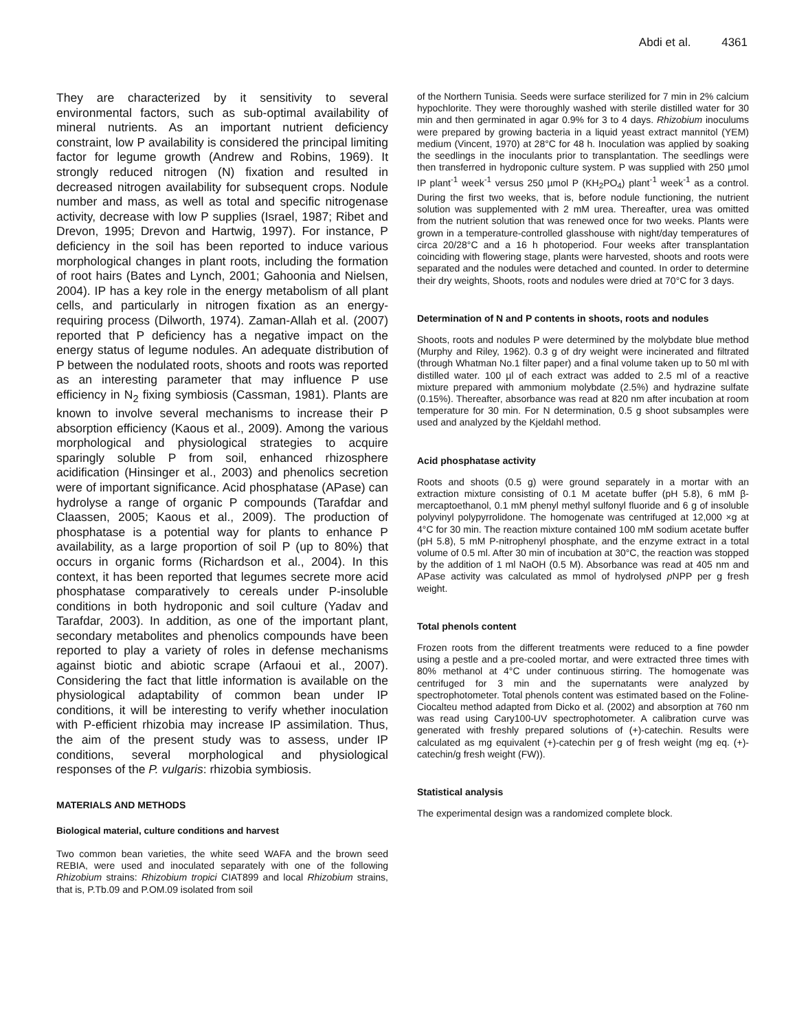Abdi et al. 4361
They are characterized by it sensitivity to several environmental factors, such as sub-optimal availability of mineral nutrients. As an important nutrient deficiency constraint, low P availability is considered the principal limiting factor for legume growth (Andrew and Robins, 1969). It strongly reduced nitrogen (N) fixation and resulted in decreased nitrogen availability for subsequent crops. Nodule number and mass, as well as total and specific nitrogenase activity, decrease with low P supplies (Israel, 1987; Ribet and Drevon, 1995; Drevon and Hartwig, 1997). For instance, P deficiency in the soil has been reported to induce various morphological changes in plant roots, including the formation of root hairs (Bates and Lynch, 2001; Gahoonia and Nielsen, 2004). IP has a key role in the energy metabolism of all plant cells, and particularly in nitrogen fixation as an energy-requiring process (Dilworth, 1974). Zaman-Allah et al. (2007) reported that P deficiency has a negative impact on the energy status of legume nodules. An adequate distribution of P between the nodulated roots, shoots and roots was reported as an interesting parameter that may influence P use efficiency in N<sub>2</sub> fixing symbiosis (Cassman, 1981). Plants are known to involve several mechanisms to increase their P absorption efficiency (Kaous et al., 2009). Among the various morphological and physiological strategies to acquire sparingly soluble P from soil, enhanced rhizosphere acidification (Hinsinger et al., 2003) and phenolics secretion were of important significance. Acid phosphatase (APase) can hydrolyse a range of organic P compounds (Tarafdar and Claassen, 2005; Kaous et al., 2009). The production of phosphatase is a potential way for plants to enhance P availability, as a large proportion of soil P (up to 80%) that occurs in organic forms (Richardson et al., 2004). In this context, it has been reported that legumes secrete more acid phosphatase comparatively to cereals under P-insoluble conditions in both hydroponic and soil culture (Yadav and Tarafdar, 2003). In addition, as one of the important plant, secondary metabolites and phenolics compounds have been reported to play a variety of roles in defense mechanisms against biotic and abiotic scrape (Arfaoui et al., 2007). Considering the fact that little information is available on the physiological adaptability of common bean under IP conditions, it will be interesting to verify whether inoculation with P-efficient rhizobia may increase IP assimilation. Thus, the aim of the present study was to assess, under IP conditions, several morphological and physiological responses of the P. vulgaris: rhizobia symbiosis.
MATERIALS AND METHODS
Biological material, culture conditions and harvest
Two common bean varieties, the white seed WAFA and the brown seed REBIA, were used and inoculated separately with one of the following Rhizobium strains: Rhizobium tropici CIAT899 and local Rhizobium strains, that is, P.Tb.09 and P.OM.09 isolated from soil
of the Northern Tunisia. Seeds were surface sterilized for 7 min in 2% calcium hypochlorite. They were thoroughly washed with sterile distilled water for 30 min and then germinated in agar 0.9% for 3 to 4 days. Rhizobium inoculums were prepared by growing bacteria in a liquid yeast extract mannitol (YEM) medium (Vincent, 1970) at 28°C for 48 h. Inoculation was applied by soaking the seedlings in the inoculants prior to transplantation. The seedlings were then transferred in hydroponic culture system. P was supplied with 250 µmol IP plant<sup>-1</sup> week<sup>-1</sup> versus 250 µmol P (KH<sub>2</sub>PO<sub>4</sub>) plant<sup>-1</sup> week<sup>-1</sup> as a control. During the first two weeks, that is, before nodule functioning, the nutrient solution was supplemented with 2 mM urea. Thereafter, urea was omitted from the nutrient solution that was renewed once for two weeks. Plants were grown in a temperature-controlled glasshouse with night/day temperatures of circa 20/28°C and a 16 h photoperiod. Four weeks after transplantation coinciding with flowering stage, plants were harvested, shoots and roots were separated and the nodules were detached and counted. In order to determine their dry weights, Shoots, roots and nodules were dried at 70°C for 3 days.
Determination of N and P contents in shoots, roots and nodules
Shoots, roots and nodules P were determined by the molybdate blue method (Murphy and Riley, 1962). 0.3 g of dry weight were incinerated and filtrated (through Whatman No.1 filter paper) and a final volume taken up to 50 ml with distilled water. 100 µl of each extract was added to 2.5 ml of a reactive mixture prepared with ammonium molybdate (2.5%) and hydrazine sulfate (0.15%). Thereafter, absorbance was read at 820 nm after incubation at room temperature for 30 min. For N determination, 0.5 g shoot subsamples were used and analyzed by the Kjeldahl method.
Acid phosphatase activity
Roots and shoots (0.5 g) were ground separately in a mortar with an extraction mixture consisting of 0.1 M acetate buffer (pH 5.8), 6 mM β-mercaptoethanol, 0.1 mM phenyl methyl sulfonyl fluoride and 6 g of insoluble polyvinyl polypyrrolidone. The homogenate was centrifuged at 12,000 ×g at 4°C for 30 min. The reaction mixture contained 100 mM sodium acetate buffer (pH 5.8), 5 mM P-nitrophenyl phosphate, and the enzyme extract in a total volume of 0.5 ml. After 30 min of incubation at 30°C, the reaction was stopped by the addition of 1 ml NaOH (0.5 M). Absorbance was read at 405 nm and APase activity was calculated as mmol of hydrolysed p NPP per g fresh weight.
Total phenols content
Frozen roots from the different treatments were reduced to a fine powder using a pestle and a pre-cooled mortar, and were extracted three times with 80% methanol at 4°C under continuous stirring. The homogenate was centrifuged for 3 min and the supernatants were analyzed by spectrophotometer. Total phenols content was estimated based on the Foline-Ciocalteu method adapted from Dicko et al. (2002) and absorption at 760 nm was read using Cary100-UV spectrophotometer. A calibration curve was generated with freshly prepared solutions of (+)-catechin. Results were calculated as mg equivalent (+)-catechin per g of fresh weight (mg eq. (+)-catechin/g fresh weight (FW)).
Statistical analysis
The experimental design was a randomized complete block.